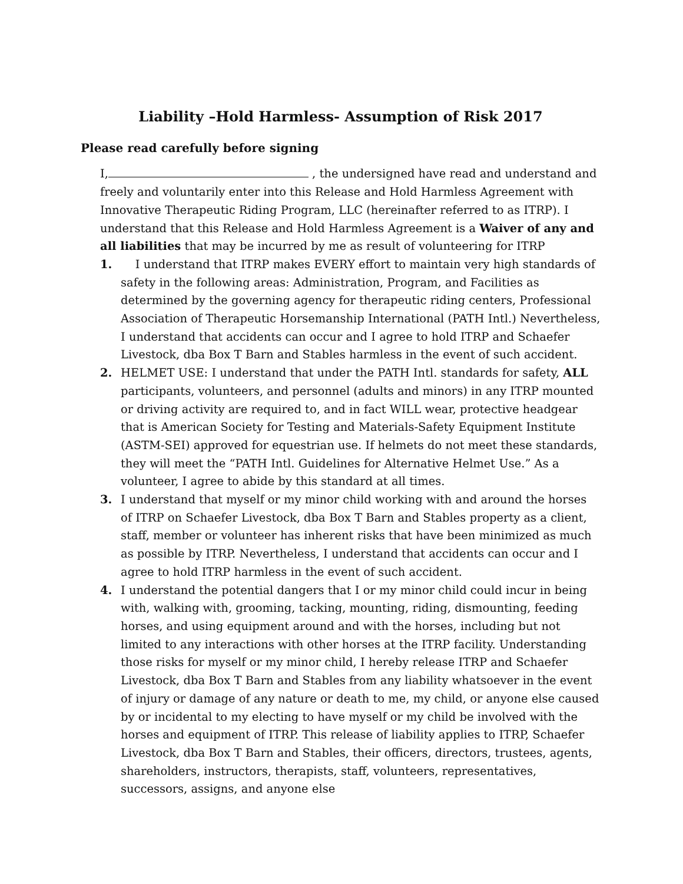Liability –Hold Harmless- Assumption of Risk 2017
Please read carefully before signing
I, , the undersigned have read and understand and freely and voluntarily enter into this Release and Hold Harmless Agreement with Innovative Therapeutic Riding Program, LLC (hereinafter referred to as ITRP). I understand that this Release and Hold Harmless Agreement is a Waiver of any and all liabilities that may be incurred by me as result of volunteering for ITRP
1. I understand that ITRP makes EVERY effort to maintain very high standards of safety in the following areas: Administration, Program, and Facilities as determined by the governing agency for therapeutic riding centers, Professional Association of Therapeutic Horsemanship International (PATH Intl.) Nevertheless, I understand that accidents can occur and I agree to hold ITRP and Schaefer Livestock, dba Box T Barn and Stables harmless in the event of such accident.
2. HELMET USE: I understand that under the PATH Intl. standards for safety, ALL participants, volunteers, and personnel (adults and minors) in any ITRP mounted or driving activity are required to, and in fact WILL wear, protective headgear that is American Society for Testing and Materials-Safety Equipment Institute (ASTM-SEI) approved for equestrian use. If helmets do not meet these standards, they will meet the “PATH Intl. Guidelines for Alternative Helmet Use.” As a volunteer, I agree to abide by this standard at all times.
3. I understand that myself or my minor child working with and around the horses of ITRP on Schaefer Livestock, dba Box T Barn and Stables property as a client, staff, member or volunteer has inherent risks that have been minimized as much as possible by ITRP. Nevertheless, I understand that accidents can occur and I agree to hold ITRP harmless in the event of such accident.
4. I understand the potential dangers that I or my minor child could incur in being with, walking with, grooming, tacking, mounting, riding, dismounting, feeding horses, and using equipment around and with the horses, including but not limited to any interactions with other horses at the ITRP facility. Understanding those risks for myself or my minor child, I hereby release ITRP and Schaefer Livestock, dba Box T Barn and Stables from any liability whatsoever in the event of injury or damage of any nature or death to me, my child, or anyone else caused by or incidental to my electing to have myself or my child be involved with the horses and equipment of ITRP. This release of liability applies to ITRP, Schaefer Livestock, dba Box T Barn and Stables, their officers, directors, trustees, agents, shareholders, instructors, therapists, staff, volunteers, representatives, successors, assigns, and anyone else